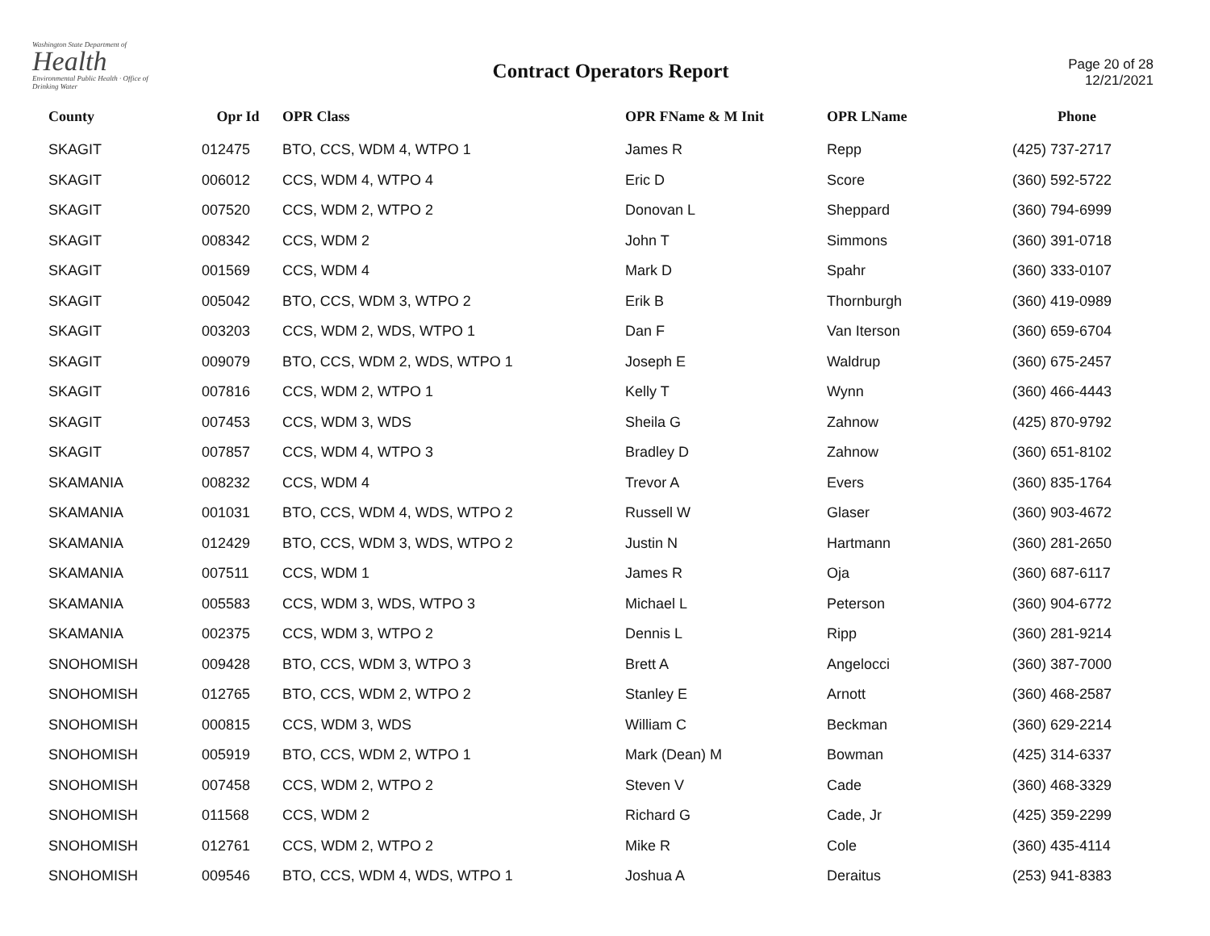Washington State Department of
Health
Environmental Public Health · Office of Drinking Water
Contract Operators Report
Page 20 of 28
12/21/2021
| County | Opr Id | OPR Class | OPR FName & M Init | OPR LName | Phone |
| --- | --- | --- | --- | --- | --- |
| SKAGIT | 012475 | BTO, CCS, WDM 4, WTPO 1 | James R | Repp | (425) 737-2717 |
| SKAGIT | 006012 | CCS, WDM 4, WTPO 4 | Eric D | Score | (360) 592-5722 |
| SKAGIT | 007520 | CCS, WDM 2, WTPO 2 | Donovan L | Sheppard | (360) 794-6999 |
| SKAGIT | 008342 | CCS, WDM 2 | John T | Simmons | (360) 391-0718 |
| SKAGIT | 001569 | CCS, WDM 4 | Mark D | Spahr | (360) 333-0107 |
| SKAGIT | 005042 | BTO, CCS, WDM 3, WTPO 2 | Erik B | Thornburgh | (360) 419-0989 |
| SKAGIT | 003203 | CCS, WDM 2, WDS, WTPO 1 | Dan F | Van Iterson | (360) 659-6704 |
| SKAGIT | 009079 | BTO, CCS, WDM 2, WDS, WTPO 1 | Joseph E | Waldrup | (360) 675-2457 |
| SKAGIT | 007816 | CCS, WDM 2, WTPO 1 | Kelly T | Wynn | (360) 466-4443 |
| SKAGIT | 007453 | CCS, WDM 3, WDS | Sheila G | Zahnow | (425) 870-9792 |
| SKAGIT | 007857 | CCS, WDM 4, WTPO 3 | Bradley D | Zahnow | (360) 651-8102 |
| SKAMANIA | 008232 | CCS, WDM 4 | Trevor A | Evers | (360) 835-1764 |
| SKAMANIA | 001031 | BTO, CCS, WDM 4, WDS, WTPO 2 | Russell W | Glaser | (360) 903-4672 |
| SKAMANIA | 012429 | BTO, CCS, WDM 3, WDS, WTPO 2 | Justin N | Hartmann | (360) 281-2650 |
| SKAMANIA | 007511 | CCS, WDM 1 | James R | Oja | (360) 687-6117 |
| SKAMANIA | 005583 | CCS, WDM 3, WDS, WTPO 3 | Michael L | Peterson | (360) 904-6772 |
| SKAMANIA | 002375 | CCS, WDM 3, WTPO 2 | Dennis L | Ripp | (360) 281-9214 |
| SNOHOMISH | 009428 | BTO, CCS, WDM 3, WTPO 3 | Brett A | Angelocci | (360) 387-7000 |
| SNOHOMISH | 012765 | BTO, CCS, WDM 2, WTPO 2 | Stanley E | Arnott | (360) 468-2587 |
| SNOHOMISH | 000815 | CCS, WDM 3, WDS | William C | Beckman | (360) 629-2214 |
| SNOHOMISH | 005919 | BTO, CCS, WDM 2, WTPO 1 | Mark (Dean) M | Bowman | (425) 314-6337 |
| SNOHOMISH | 007458 | CCS, WDM 2, WTPO 2 | Steven V | Cade | (360) 468-3329 |
| SNOHOMISH | 011568 | CCS, WDM 2 | Richard G | Cade, Jr | (425) 359-2299 |
| SNOHOMISH | 012761 | CCS, WDM 2, WTPO 2 | Mike R | Cole | (360) 435-4114 |
| SNOHOMISH | 009546 | BTO, CCS, WDM 4, WDS, WTPO 1 | Joshua A | Deraitus | (253) 941-8383 |